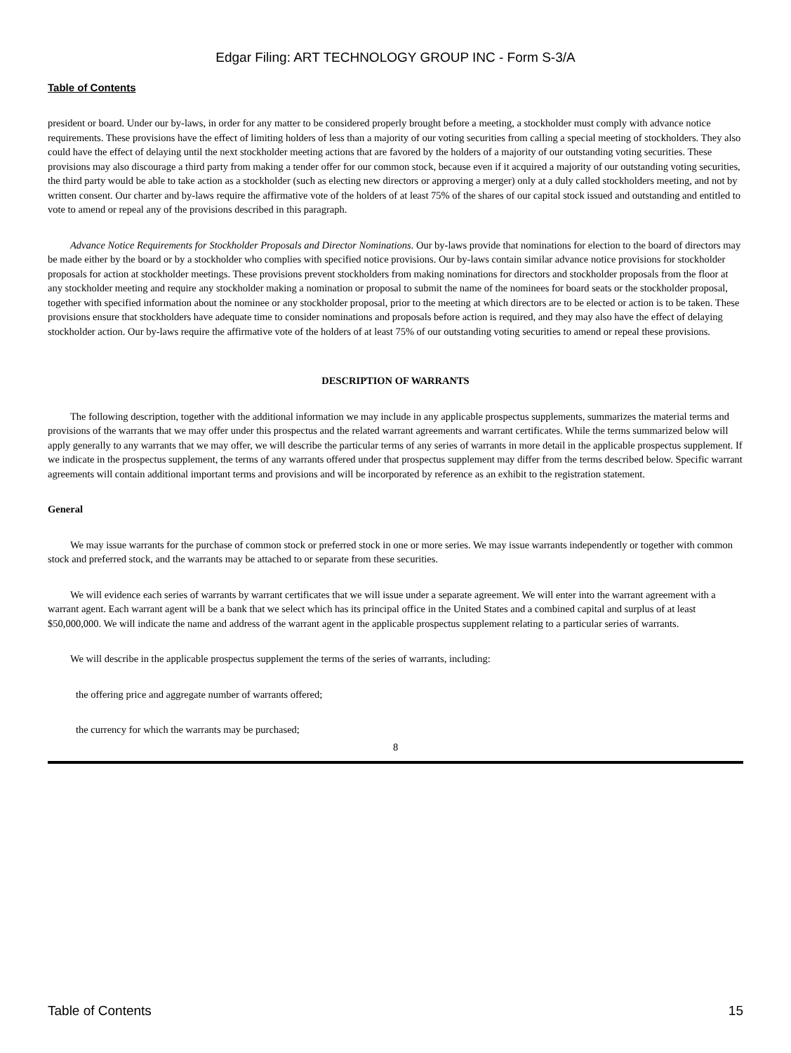Edgar Filing: ART TECHNOLOGY GROUP INC - Form S-3/A
Table of Contents
president or board. Under our by-laws, in order for any matter to be considered properly brought before a meeting, a stockholder must comply with advance notice requirements. These provisions have the effect of limiting holders of less than a majority of our voting securities from calling a special meeting of stockholders. They also could have the effect of delaying until the next stockholder meeting actions that are favored by the holders of a majority of our outstanding voting securities. These provisions may also discourage a third party from making a tender offer for our common stock, because even if it acquired a majority of our outstanding voting securities, the third party would be able to take action as a stockholder (such as electing new directors or approving a merger) only at a duly called stockholders meeting, and not by written consent. Our charter and by-laws require the affirmative vote of the holders of at least 75% of the shares of our capital stock issued and outstanding and entitled to vote to amend or repeal any of the provisions described in this paragraph.
Advance Notice Requirements for Stockholder Proposals and Director Nominations. Our by-laws provide that nominations for election to the board of directors may be made either by the board or by a stockholder who complies with specified notice provisions. Our by-laws contain similar advance notice provisions for stockholder proposals for action at stockholder meetings. These provisions prevent stockholders from making nominations for directors and stockholder proposals from the floor at any stockholder meeting and require any stockholder making a nomination or proposal to submit the name of the nominees for board seats or the stockholder proposal, together with specified information about the nominee or any stockholder proposal, prior to the meeting at which directors are to be elected or action is to be taken. These provisions ensure that stockholders have adequate time to consider nominations and proposals before action is required, and they may also have the effect of delaying stockholder action. Our by-laws require the affirmative vote of the holders of at least 75% of our outstanding voting securities to amend or repeal these provisions.
DESCRIPTION OF WARRANTS
The following description, together with the additional information we may include in any applicable prospectus supplements, summarizes the material terms and provisions of the warrants that we may offer under this prospectus and the related warrant agreements and warrant certificates. While the terms summarized below will apply generally to any warrants that we may offer, we will describe the particular terms of any series of warrants in more detail in the applicable prospectus supplement. If we indicate in the prospectus supplement, the terms of any warrants offered under that prospectus supplement may differ from the terms described below. Specific warrant agreements will contain additional important terms and provisions and will be incorporated by reference as an exhibit to the registration statement.
General
We may issue warrants for the purchase of common stock or preferred stock in one or more series. We may issue warrants independently or together with common stock and preferred stock, and the warrants may be attached to or separate from these securities.
We will evidence each series of warrants by warrant certificates that we will issue under a separate agreement. We will enter into the warrant agreement with a warrant agent. Each warrant agent will be a bank that we select which has its principal office in the United States and a combined capital and surplus of at least $50,000,000. We will indicate the name and address of the warrant agent in the applicable prospectus supplement relating to a particular series of warrants.
We will describe in the applicable prospectus supplement the terms of the series of warrants, including:
the offering price and aggregate number of warrants offered;
the currency for which the warrants may be purchased;
8
Table of Contents 15